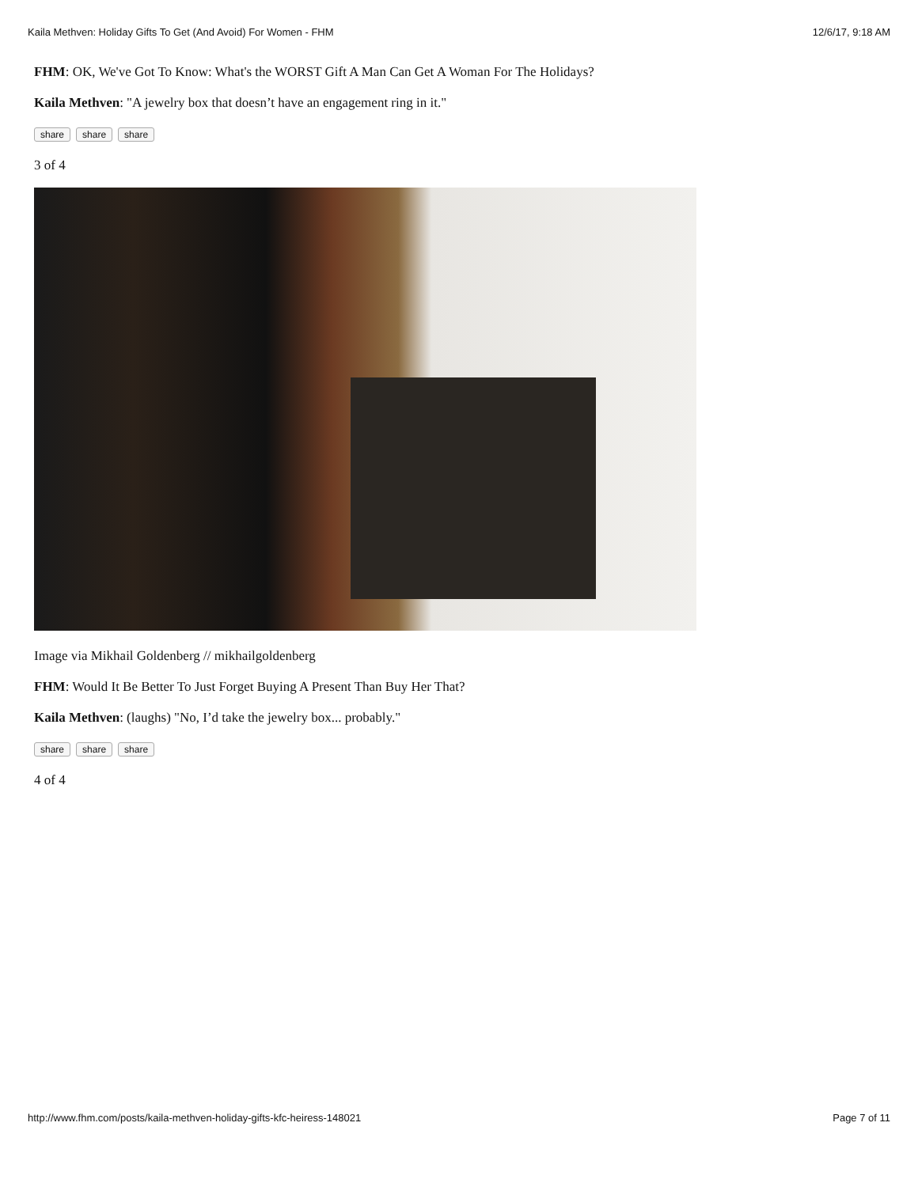Kaila Methven: Holiday Gifts To Get (And Avoid) For Women - FHM 12/6/17, 9:18 AM
FHM: OK, We've Got To Know: What's the WORST Gift A Man Can Get A Woman For The Holidays?
Kaila Methven: "A jewelry box that doesn’t have an engagement ring in it."
share share share
3 of 4
Image via Mikhail Goldenberg // mikhailgoldenberg
FHM: Would It Be Better To Just Forget Buying A Present Than Buy Her That?
Kaila Methven: (laughs) "No, I’d take the jewelry box... probably."
share share share
4 of 4
http://www.fhm.com/posts/kaila-methven-holiday-gifts-kfc-heiress-148021 Page 7 of 11